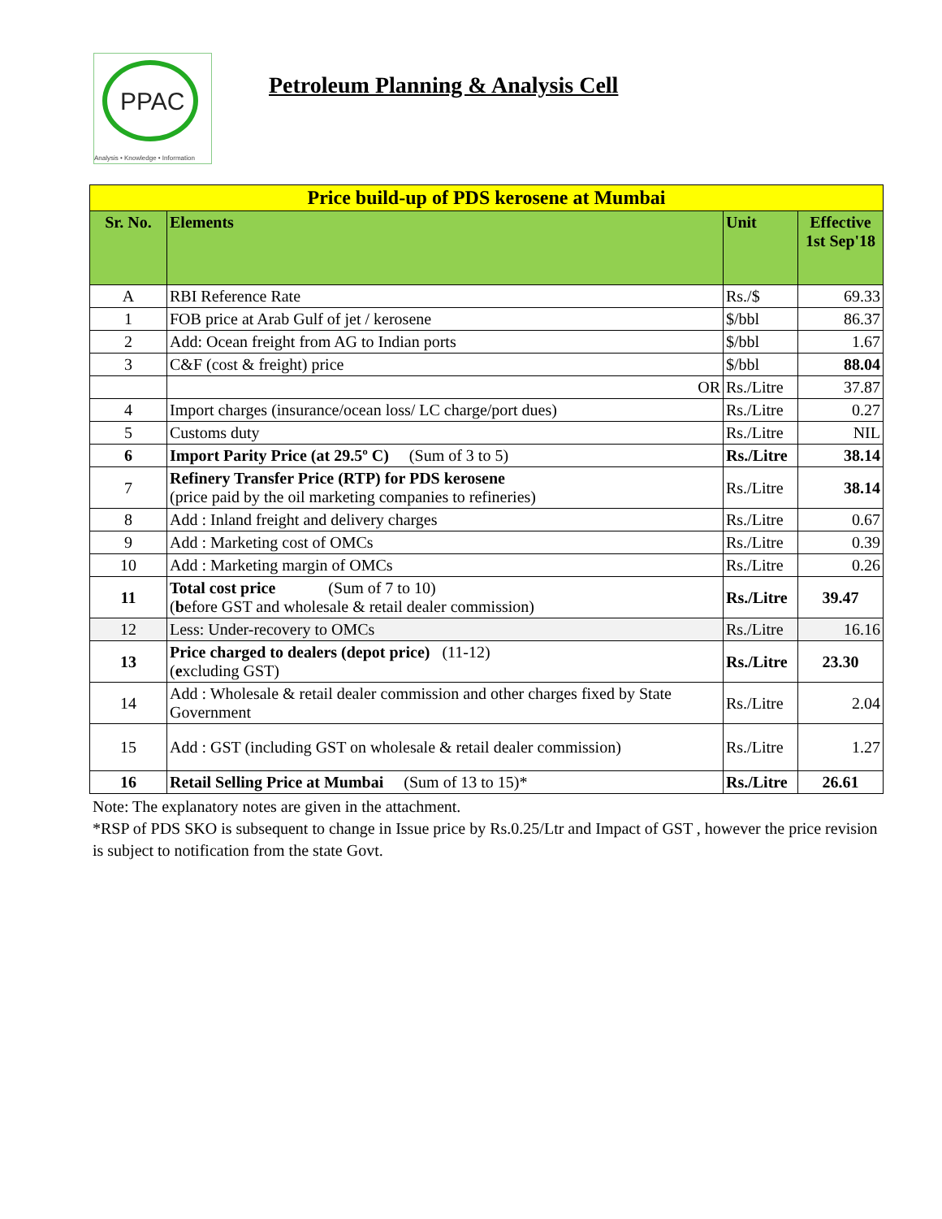PPAC
Analysis • Knowledge • Information
Petroleum Planning & Analysis Cell
| Price build-up of PDS kerosene at Mumbai | | | |
| Sr. No. | Elements | Unit | Effective 1st Sep'18 |
| A | RBI Reference Rate | Rs./$ | 69.33 |
| 1 | FOB price at Arab Gulf of jet / kerosene | $/bbl | 86.37 |
| 2 | Add: Ocean freight from AG to Indian ports | $/bbl | 1.67 |
| 3 | C&F (cost & freight) price | $/bbl | 88.04 |
| | OR | Rs./Litre | 37.87 |
| 4 | Import charges (insurance/ocean loss/ LC charge/port dues) | Rs./Litre | 0.27 |
| 5 | Customs duty | Rs./Litre | NIL |
| 6 | Import Parity Price (at 29.5º C) (Sum of 3 to 5) | Rs./Litre | 38.14 |
| 7 | Refinery Transfer Price (RTP) for PDS kerosene (price paid by the oil marketing companies to refineries) | Rs./Litre | 38.14 |
| 8 | Add : Inland freight and delivery charges | Rs./Litre | 0.67 |
| 9 | Add : Marketing cost of OMCs | Rs./Litre | 0.39 |
| 10 | Add : Marketing margin of OMCs | Rs./Litre | 0.26 |
| 11 | Total cost price (Sum of 7 to 10) ( b efore GST and wholesale & retail dealer commission) | Rs./Litre | 39.47 |
| 12 | Less: Under-recovery to OMCs | Rs./Litre | 16.16 |
| 13 | Price charged to dealers (depot price) (11-12) ( e xcluding GST) | Rs./Litre | 23.30 |
| 14 | Add : Wholesale & retail dealer commission and other charges fixed by State Government | Rs./Litre | 2.04 |
| 15 | Add : GST (including GST on wholesale & retail dealer commission) | Rs./Litre | 1.27 |
| 16 | Retail Selling Price at Mumbai (Sum of 13 to 15)* | Rs./Litre | 26.61 |
Note: The explanatory notes are given in the attachment.
*RSP of PDS SKO is subsequent to change in Issue price by Rs.0.25/Ltr and Impact of GST , however the price revision is subject to notification from the state Govt.